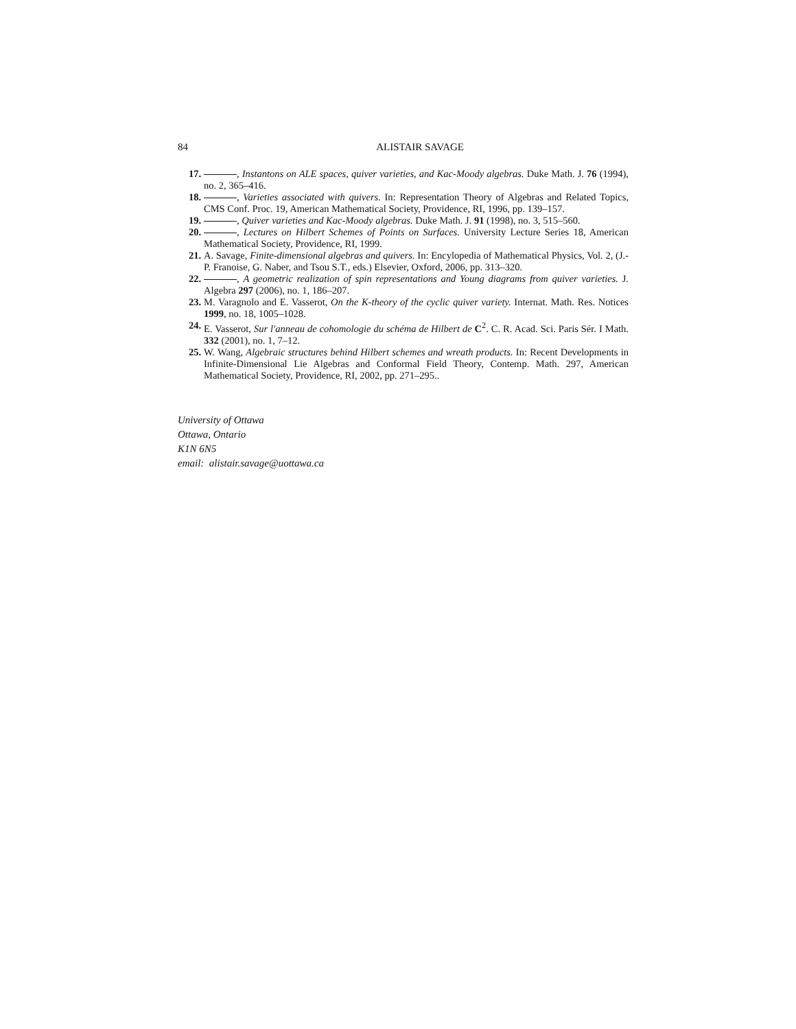84 ALISTAIR SAVAGE
17. , Instantons on ALE spaces, quiver varieties, and Kac-Moody algebras. Duke Math. J. 76 (1994), no. 2, 365–416.
18. , Varieties associated with quivers. In: Representation Theory of Algebras and Related Topics, CMS Conf. Proc. 19, American Mathematical Society, Providence, RI, 1996, pp. 139–157.
19. , Quiver varieties and Kac-Moody algebras. Duke Math. J. 91 (1998), no. 3, 515–560.
20. , Lectures on Hilbert Schemes of Points on Surfaces. University Lecture Series 18, American Mathematical Society, Providence, RI, 1999.
21. A. Savage, Finite-dimensional algebras and quivers. In: Encylopedia of Mathematical Physics, Vol. 2, (J.-P. Franoise, G. Naber, and Tsou S.T., eds.) Elsevier, Oxford, 2006, pp. 313–320.
22. , A geometric realization of spin representations and Young diagrams from quiver varieties. J. Algebra 297 (2006), no. 1, 186–207.
23. M. Varagnolo and E. Vasserot, On the K-theory of the cyclic quiver variety. Internat. Math. Res. Notices 1999, no. 18, 1005–1028.
24. E. Vasserot, Sur l'anneau de cohomologie du schéma de Hilbert de C<sup>2</sup>. C. R. Acad. Sci. Paris Sér. I Math. 332 (2001), no. 1, 7–12.
25. W. Wang, Algebraic structures behind Hilbert schemes and wreath products. In: Recent Developments in Infinite-Dimensional Lie Algebras and Conformal Field Theory, Contemp. Math. 297, American Mathematical Society, Providence, RI, 2002, pp. 271–295..
University of Ottawa
Ottawa, Ontario
K1N 6N5
email: alistair.savage@uottawa.ca